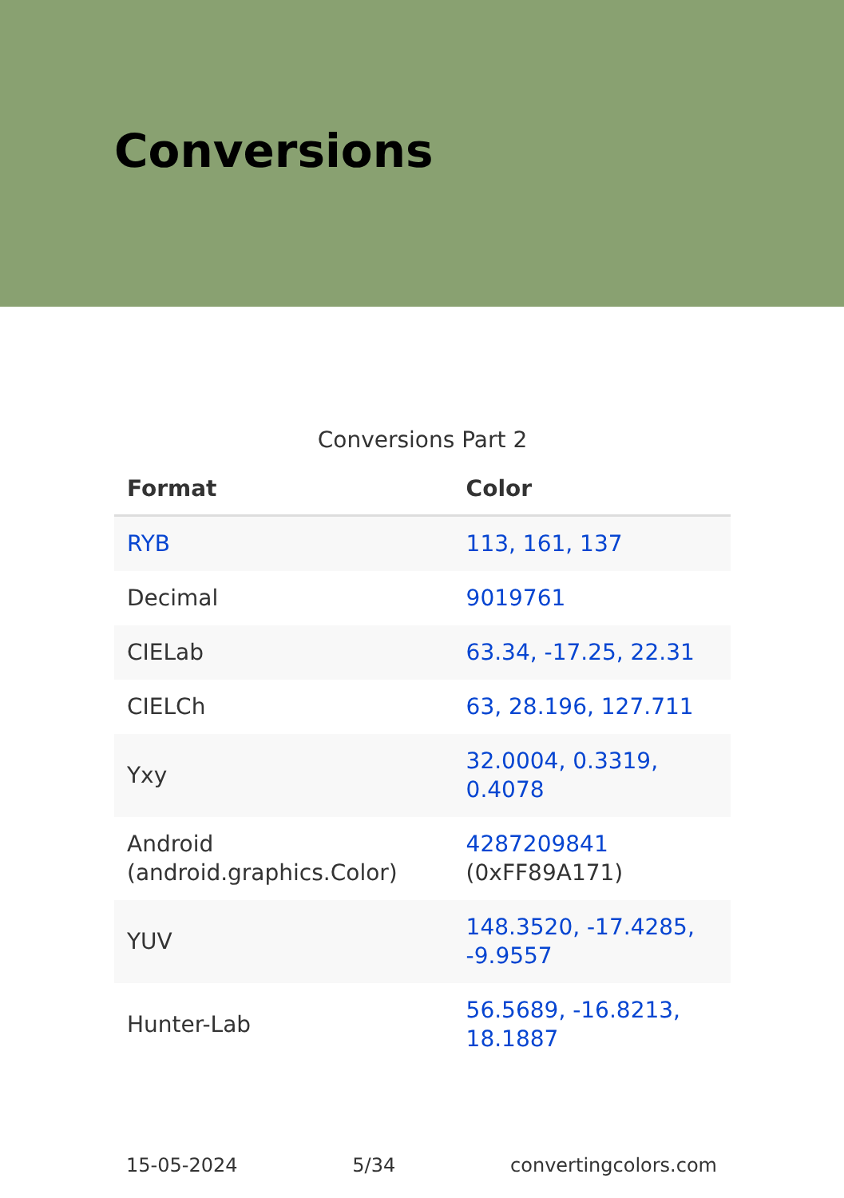Conversions
Conversions Part 2
| Format | Color |
| --- | --- |
| RYB | 113, 161, 137 |
| Decimal | 9019761 |
| CIELab | 63.34, -17.25, 22.31 |
| CIELCh | 63, 28.196, 127.711 |
| Yxy | 32.0004, 0.3319, 0.4078 |
| Android (android.graphics.Color) | 4287209841 (0xFF89A171) |
| YUV | 148.3520, -17.4285, -9.9557 |
| Hunter-Lab | 56.5689, -16.8213, 18.1887 |
15-05-2024 5/34 convertingcolors.com